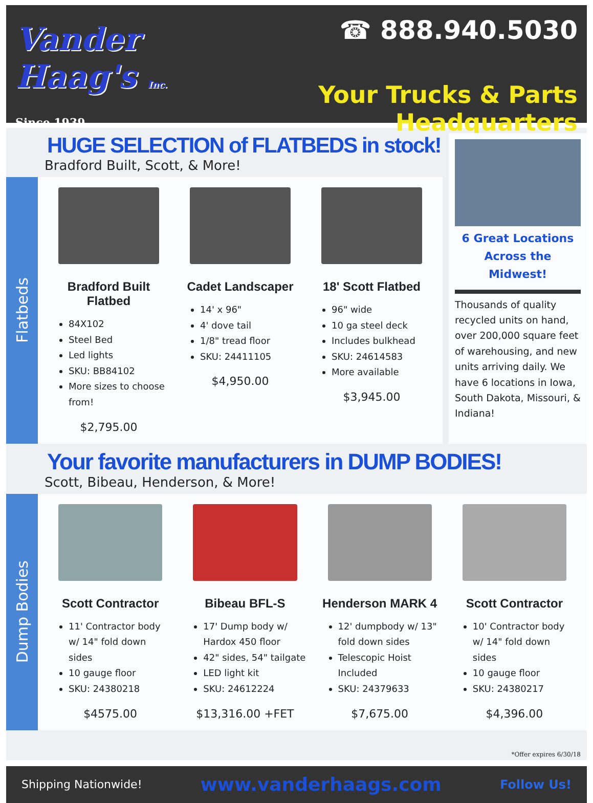Vander Haag's Inc.
Since 1939
☎ 888.940.5030
Your Trucks & Parts Headquarters
HUGE SELECTION of FLATBEDS in stock!
Bradford Built, Scott, & More!
Flatbeds
Bradford Built Flatbed
84X102
Steel Bed
Led lights
SKU: BB84102
More sizes to choose from!
$2,795.00
Cadet Landscaper
14' x 96"
4' dove tail
1/8" tread floor
SKU: 24411105
$4,950.00
18' Scott Flatbed
96" wide
10 ga steel deck
Includes bulkhead
SKU: 24614583
More available
$3,945.00
6 Great Locations Across the Midwest!
Thousands of quality recycled units on hand, over 200,000 square feet of warehousing, and new units arriving daily. We have 6 locations in Iowa, South Dakota, Missouri, & Indiana!
Your favorite manufacturers in DUMP BODIES!
Scott, Bibeau, Henderson, & More!
Dump Bodies
Scott Contractor
11' Contractor body w/ 14" fold down sides
10 gauge floor
SKU: 24380218
$4575.00
Bibeau BFL-S
17' Dump body w/ Hardox 450 floor
42" sides, 54" tailgate
LED light kit
SKU: 24612224
$13,316.00 +FET
Henderson MARK 4
12' dumpbody w/ 13" fold down sides
Telescopic Hoist Included
SKU: 24379633
$7,675.00
Scott Contractor
10' Contractor body w/ 14" fold down sides
10 gauge floor
SKU: 24380217
$4,396.00
*Offer expires 6/30/18
Shipping Nationwide! www.vanderhaags.com Follow Us!